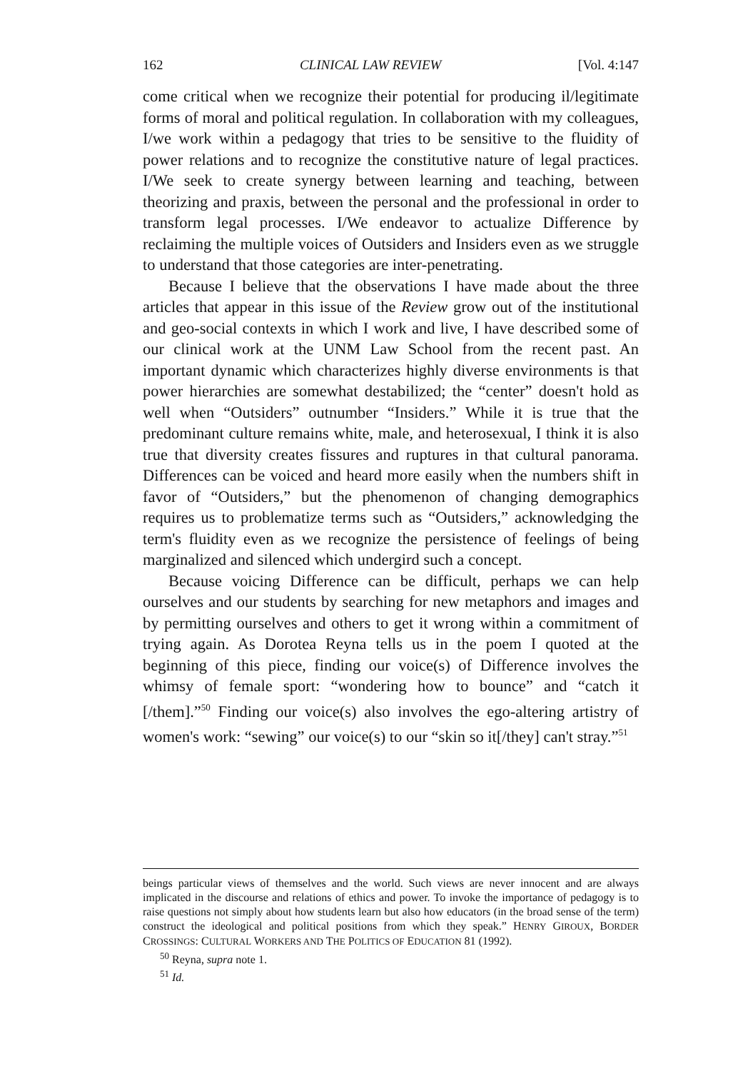162 CLINICAL LAW REVIEW [Vol. 4:147
come critical when we recognize their potential for producing il/legitimate forms of moral and political regulation. In collaboration with my colleagues, I/we work within a pedagogy that tries to be sensitive to the fluidity of power relations and to recognize the constitutive nature of legal practices. I/We seek to create synergy between learning and teaching, between theorizing and praxis, between the personal and the professional in order to transform legal processes. I/We endeavor to actualize Difference by reclaiming the multiple voices of Outsiders and Insiders even as we struggle to understand that those categories are inter-penetrating.
Because I believe that the observations I have made about the three articles that appear in this issue of the Review grow out of the institutional and geo-social contexts in which I work and live, I have described some of our clinical work at the UNM Law School from the recent past. An important dynamic which characterizes highly diverse environments is that power hierarchies are somewhat destabilized; the “center” doesn't hold as well when “Outsiders” outnumber “Insiders.” While it is true that the predominant culture remains white, male, and heterosexual, I think it is also true that diversity creates fissures and ruptures in that cultural panorama. Differences can be voiced and heard more easily when the numbers shift in favor of “Outsiders,” but the phenomenon of changing demographics requires us to problematize terms such as “Outsiders,” acknowledging the term's fluidity even as we recognize the persistence of feelings of being marginalized and silenced which undergird such a concept.
Because voicing Difference can be difficult, perhaps we can help ourselves and our students by searching for new metaphors and images and by permitting ourselves and others to get it wrong within a commitment of trying again. As Dorotea Reyna tells us in the poem I quoted at the beginning of this piece, finding our voice(s) of Difference involves the whimsy of female sport: “wondering how to bounce” and “catch it [/them].”<sup>50</sup> Finding our voice(s) also involves the ego-altering artistry of women's work: “sewing” our voice(s) to our “skin so it[/they] can't stray.”<sup>51</sup>
beings particular views of themselves and the world. Such views are never innocent and are always implicated in the discourse and relations of ethics and power. To invoke the importance of pedagogy is to raise questions not simply about how students learn but also how educators (in the broad sense of the term) construct the ideological and political positions from which they speak.” HENRY GIROUX, BORDER CROSSINGS: CULTURAL WORKERS AND THE POLITICS OF EDUCATION 81 (1992).
<sup>50</sup> Reyna, supra note 1.
<sup>51</sup> Id.